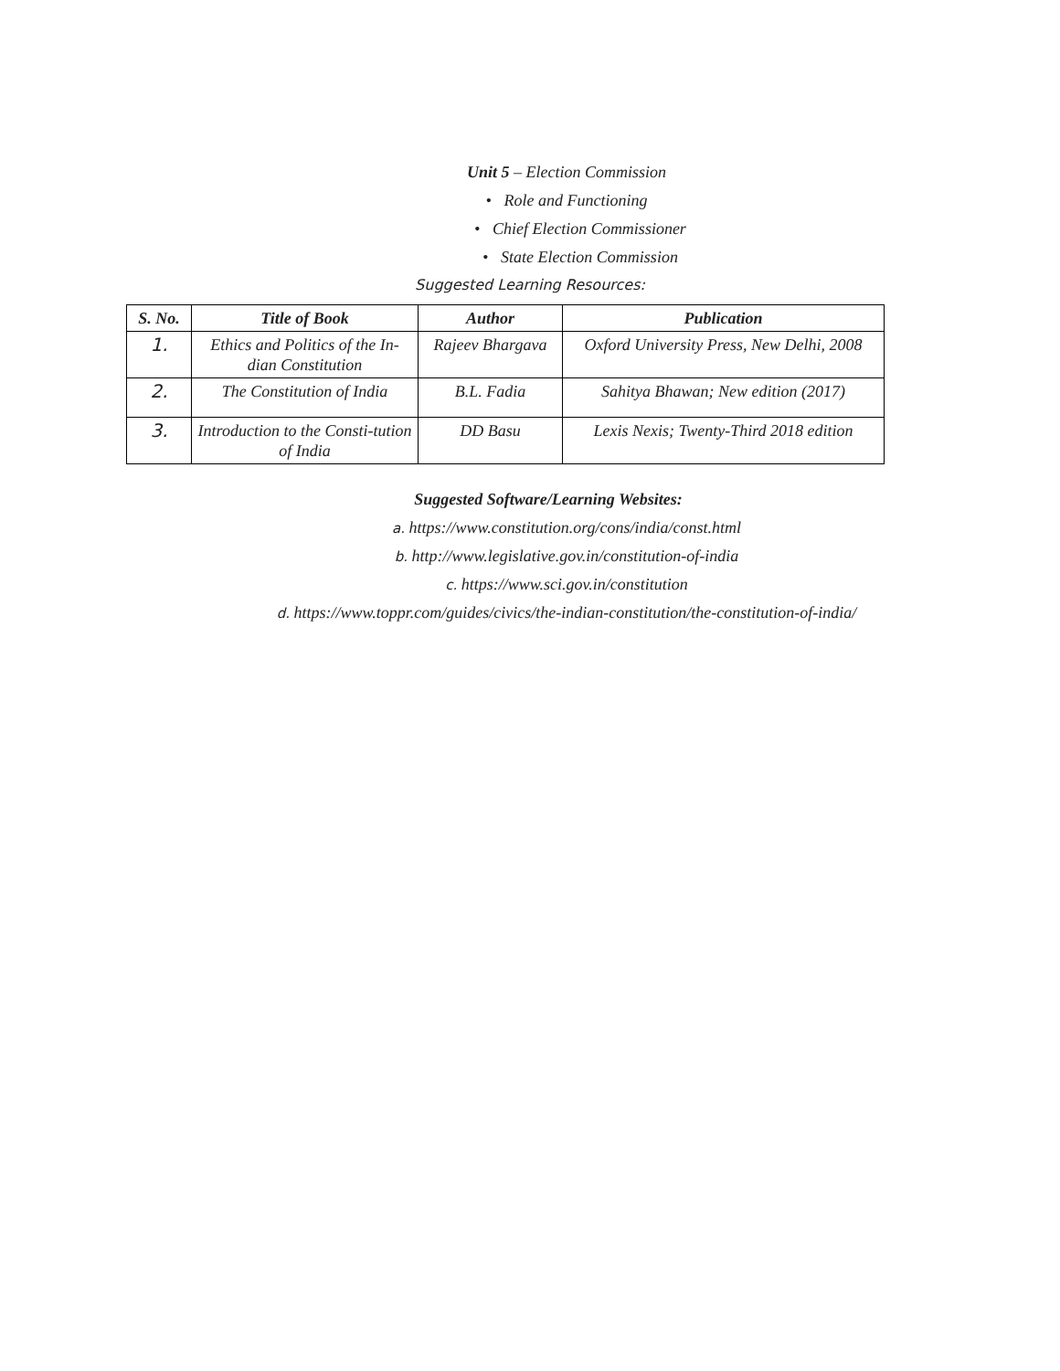Unit 5 – Election Commission
• Role and Functioning
• Chief Election Commissioner
• State Election Commission
Suggested Learning Resources:
| S. No. | Title of Book | Author | Publication |
| --- | --- | --- | --- |
| 1. | Ethics and Politics of the In-dian Constitution | Rajeev Bhargava | Oxford University Press, New Delhi, 2008 |
| 2. | The Constitution of India | B.L. Fadia | Sahitya Bhawan; New edition (2017) |
| 3. | Introduction to the Consti-tution of India | DD Basu | Lexis Nexis; Twenty-Third 2018 edition |
Suggested Software/Learning Websites:
a. https://www.constitution.org/cons/india/const.html
b. http://www.legislative.gov.in/constitution-of-india
c. https://www.sci.gov.in/constitution
d. https://www.toppr.com/guides/civics/the-indian-constitution/the-constitution-of-india/